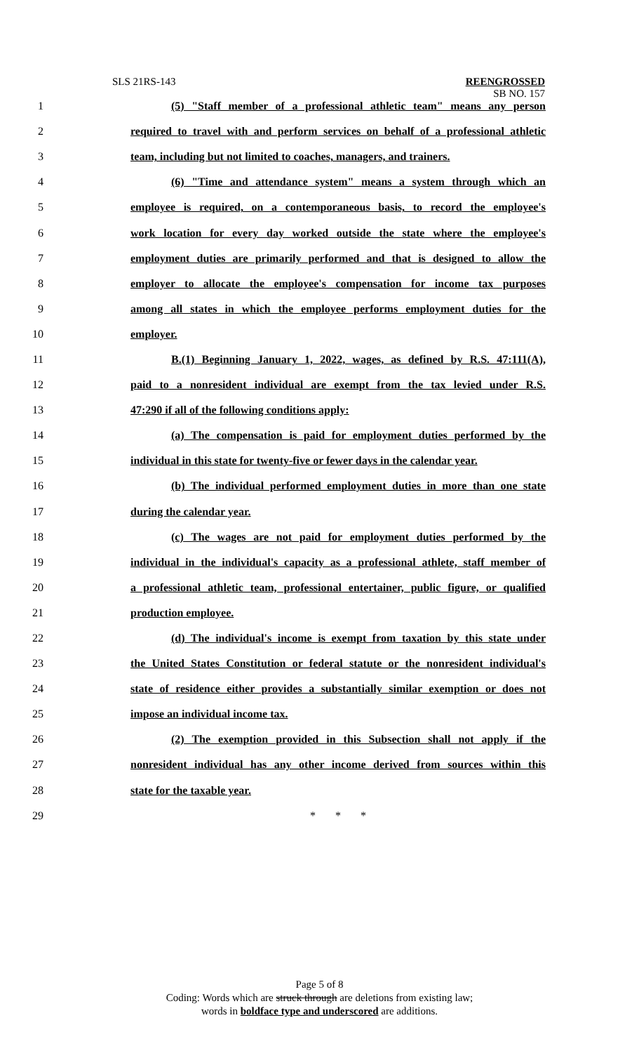SLS 21RS-143 REENGROSSED
SB NO. 157
1 (5) "Staff member of a professional athletic team" means any person
2 required to travel with and perform services on behalf of a professional athletic
3 team, including but not limited to coaches, managers, and trainers.
4 (6) "Time and attendance system" means a system through which an
5 employee is required, on a contemporaneous basis, to record the employee's
6 work location for every day worked outside the state where the employee's
7 employment duties are primarily performed and that is designed to allow the
8 employer to allocate the employee's compensation for income tax purposes
9 among all states in which the employee performs employment duties for the
10 employer.
11 B.(1) Beginning January 1, 2022, wages, as defined by R.S. 47:111(A),
12 paid to a nonresident individual are exempt from the tax levied under R.S.
13 47:290 if all of the following conditions apply:
14 (a) The compensation is paid for employment duties performed by the
15 individual in this state for twenty-five or fewer days in the calendar year.
16 (b) The individual performed employment duties in more than one state
17 during the calendar year.
18 (c) The wages are not paid for employment duties performed by the
19 individual in the individual's capacity as a professional athlete, staff member of
20 a professional athletic team, professional entertainer, public figure, or qualified
21 production employee.
22 (d) The individual's income is exempt from taxation by this state under
23 the United States Constitution or federal statute or the nonresident individual's
24 state of residence either provides a substantially similar exemption or does not
25 impose an individual income tax.
26 (2) The exemption provided in this Subsection shall not apply if the
27 nonresident individual has any other income derived from sources within this
28 state for the taxable year.
29 * * *
Page 5 of 8
Coding: Words which are struck through are deletions from existing law;
words in boldface type and underscored are additions.